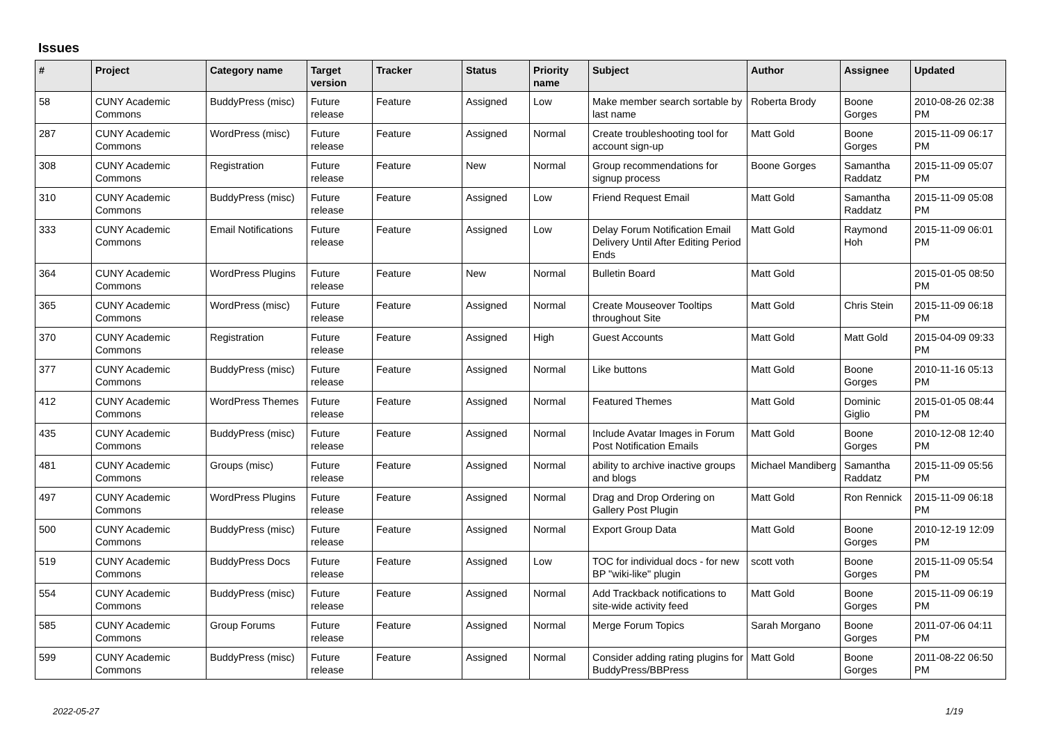Issues
| # | Project | Category name | Target version | Tracker | Status | Priority name | Subject | Author | Assignee | Updated |
| --- | --- | --- | --- | --- | --- | --- | --- | --- | --- | --- |
| 58 | CUNY Academic Commons | BuddyPress (misc) | Future release | Feature | Assigned | Low | Make member search sortable by last name | Roberta Brody | Boone Gorges | 2010-08-26 02:38 PM |
| 287 | CUNY Academic Commons | WordPress (misc) | Future release | Feature | Assigned | Normal | Create troubleshooting tool for account sign-up | Matt Gold | Boone Gorges | 2015-11-09 06:17 PM |
| 308 | CUNY Academic Commons | Registration | Future release | Feature | New | Normal | Group recommendations for signup process | Boone Gorges | Samantha Raddatz | 2015-11-09 05:07 PM |
| 310 | CUNY Academic Commons | BuddyPress (misc) | Future release | Feature | Assigned | Low | Friend Request Email | Matt Gold | Samantha Raddatz | 2015-11-09 05:08 PM |
| 333 | CUNY Academic Commons | Email Notifications | Future release | Feature | Assigned | Low | Delay Forum Notification Email Delivery Until After Editing Period Ends | Matt Gold | Raymond Hoh | 2015-11-09 06:01 PM |
| 364 | CUNY Academic Commons | WordPress Plugins | Future release | Feature | New | Normal | Bulletin Board | Matt Gold | | 2015-01-05 08:50 PM |
| 365 | CUNY Academic Commons | WordPress (misc) | Future release | Feature | Assigned | Normal | Create Mouseover Tooltips throughout Site | Matt Gold | Chris Stein | 2015-11-09 06:18 PM |
| 370 | CUNY Academic Commons | Registration | Future release | Feature | Assigned | High | Guest Accounts | Matt Gold | Matt Gold | 2015-04-09 09:33 PM |
| 377 | CUNY Academic Commons | BuddyPress (misc) | Future release | Feature | Assigned | Normal | Like buttons | Matt Gold | Boone Gorges | 2010-11-16 05:13 PM |
| 412 | CUNY Academic Commons | WordPress Themes | Future release | Feature | Assigned | Normal | Featured Themes | Matt Gold | Dominic Giglio | 2015-01-05 08:44 PM |
| 435 | CUNY Academic Commons | BuddyPress (misc) | Future release | Feature | Assigned | Normal | Include Avatar Images in Forum Post Notification Emails | Matt Gold | Boone Gorges | 2010-12-08 12:40 PM |
| 481 | CUNY Academic Commons | Groups (misc) | Future release | Feature | Assigned | Normal | ability to archive inactive groups and blogs | Michael Mandiberg | Samantha Raddatz | 2015-11-09 05:56 PM |
| 497 | CUNY Academic Commons | WordPress Plugins | Future release | Feature | Assigned | Normal | Drag and Drop Ordering on Gallery Post Plugin | Matt Gold | Ron Rennick | 2015-11-09 06:18 PM |
| 500 | CUNY Academic Commons | BuddyPress (misc) | Future release | Feature | Assigned | Normal | Export Group Data | Matt Gold | Boone Gorges | 2010-12-19 12:09 PM |
| 519 | CUNY Academic Commons | BuddyPress Docs | Future release | Feature | Assigned | Low | TOC for individual docs - for new BP "wiki-like" plugin | scott voth | Boone Gorges | 2015-11-09 05:54 PM |
| 554 | CUNY Academic Commons | BuddyPress (misc) | Future release | Feature | Assigned | Normal | Add Trackback notifications to site-wide activity feed | Matt Gold | Boone Gorges | 2015-11-09 06:19 PM |
| 585 | CUNY Academic Commons | Group Forums | Future release | Feature | Assigned | Normal | Merge Forum Topics | Sarah Morgano | Boone Gorges | 2011-07-06 04:11 PM |
| 599 | CUNY Academic Commons | BuddyPress (misc) | Future release | Feature | Assigned | Normal | Consider adding rating plugins for BuddyPress/BBPress | Matt Gold | Boone Gorges | 2011-08-22 06:50 PM |
2022-05-27 1/19